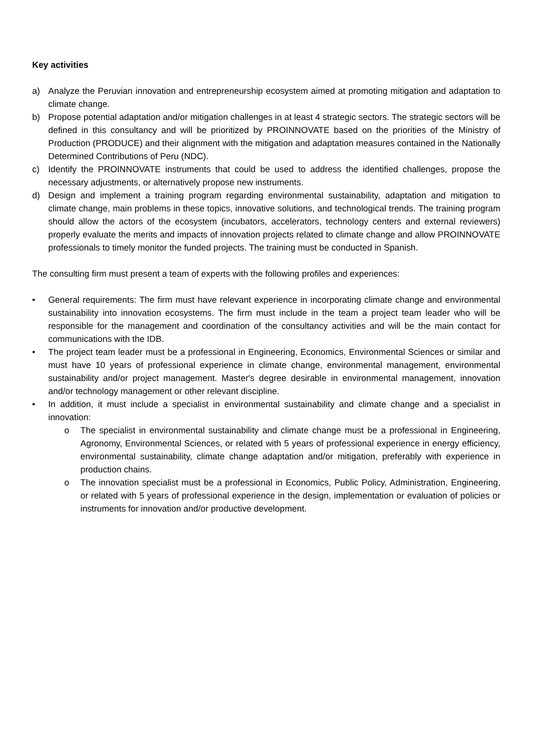Key activities
a) Analyze the Peruvian innovation and entrepreneurship ecosystem aimed at promoting mitigation and adaptation to climate change.
b) Propose potential adaptation and/or mitigation challenges in at least 4 strategic sectors. The strategic sectors will be defined in this consultancy and will be prioritized by PROINNOVATE based on the priorities of the Ministry of Production (PRODUCE) and their alignment with the mitigation and adaptation measures contained in the Nationally Determined Contributions of Peru (NDC).
c) Identify the PROINNOVATE instruments that could be used to address the identified challenges, propose the necessary adjustments, or alternatively propose new instruments.
d) Design and implement a training program regarding environmental sustainability, adaptation and mitigation to climate change, main problems in these topics, innovative solutions, and technological trends. The training program should allow the actors of the ecosystem (incubators, accelerators, technology centers and external reviewers) properly evaluate the merits and impacts of innovation projects related to climate change and allow PROINNOVATE professionals to timely monitor the funded projects. The training must be conducted in Spanish.
The consulting firm must present a team of experts with the following profiles and experiences:
• General requirements: The firm must have relevant experience in incorporating climate change and environmental sustainability into innovation ecosystems. The firm must include in the team a project team leader who will be responsible for the management and coordination of the consultancy activities and will be the main contact for communications with the IDB.
• The project team leader must be a professional in Engineering, Economics, Environmental Sciences or similar and must have 10 years of professional experience in climate change, environmental management, environmental sustainability and/or project management. Master's degree desirable in environmental management, innovation and/or technology management or other relevant discipline.
• In addition, it must include a specialist in environmental sustainability and climate change and a specialist in innovation:
o The specialist in environmental sustainability and climate change must be a professional in Engineering, Agronomy, Environmental Sciences, or related with 5 years of professional experience in energy efficiency, environmental sustainability, climate change adaptation and/or mitigation, preferably with experience in production chains.
o The innovation specialist must be a professional in Economics, Public Policy, Administration, Engineering, or related with 5 years of professional experience in the design, implementation or evaluation of policies or instruments for innovation and/or productive development.